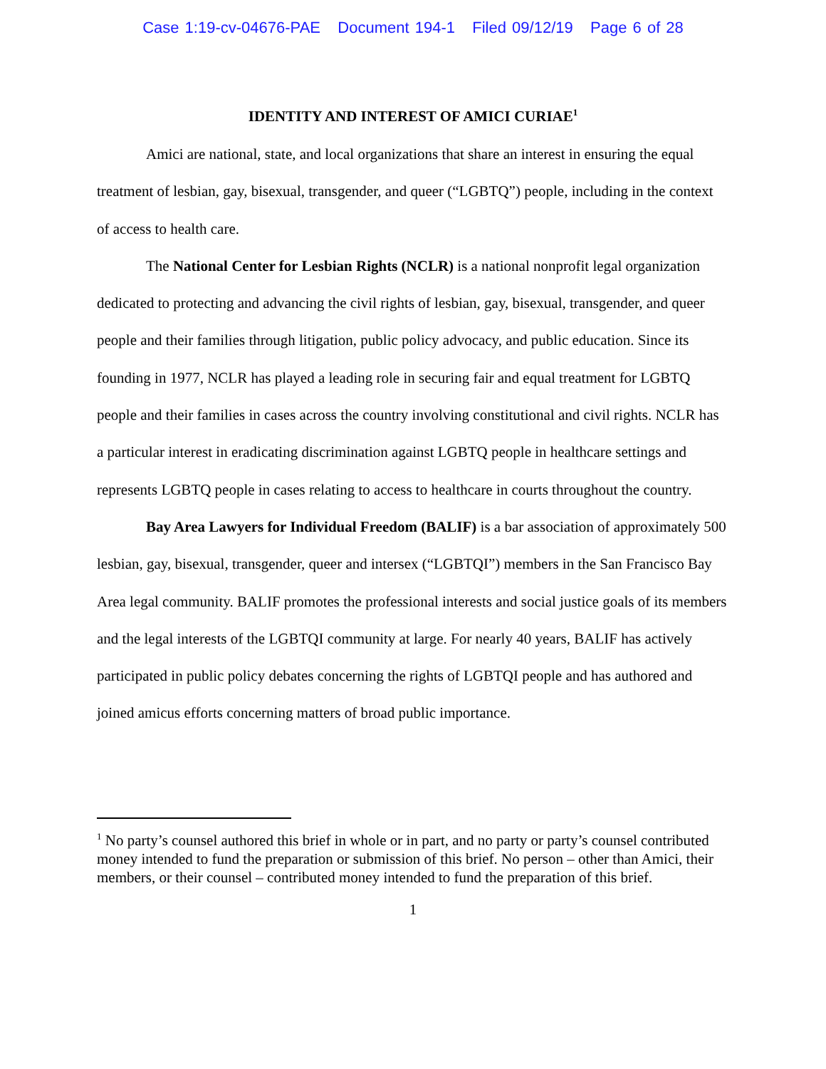Case 1:19-cv-04676-PAE Document 194-1 Filed 09/12/19 Page 6 of 28
IDENTITY AND INTEREST OF AMICI CURIAE<sup>1</sup>
Amici are national, state, and local organizations that share an interest in ensuring the equal treatment of lesbian, gay, bisexual, transgender, and queer (“LGBTQ”) people, including in the context of access to health care.
The National Center for Lesbian Rights (NCLR) is a national nonprofit legal organization dedicated to protecting and advancing the civil rights of lesbian, gay, bisexual, transgender, and queer people and their families through litigation, public policy advocacy, and public education. Since its founding in 1977, NCLR has played a leading role in securing fair and equal treatment for LGBTQ people and their families in cases across the country involving constitutional and civil rights. NCLR has a particular interest in eradicating discrimination against LGBTQ people in healthcare settings and represents LGBTQ people in cases relating to access to healthcare in courts throughout the country.
Bay Area Lawyers for Individual Freedom (BALIF) is a bar association of approximately 500 lesbian, gay, bisexual, transgender, queer and intersex (“LGBTQI”) members in the San Francisco Bay Area legal community. BALIF promotes the professional interests and social justice goals of its members and the legal interests of the LGBTQI community at large. For nearly 40 years, BALIF has actively participated in public policy debates concerning the rights of LGBTQI people and has authored and joined amicus efforts concerning matters of broad public importance.
<sup>1</sup> No party’s counsel authored this brief in whole or in part, and no party or party’s counsel contributed money intended to fund the preparation or submission of this brief. No person – other than Amici, their members, or their counsel – contributed money intended to fund the preparation of this brief.
1